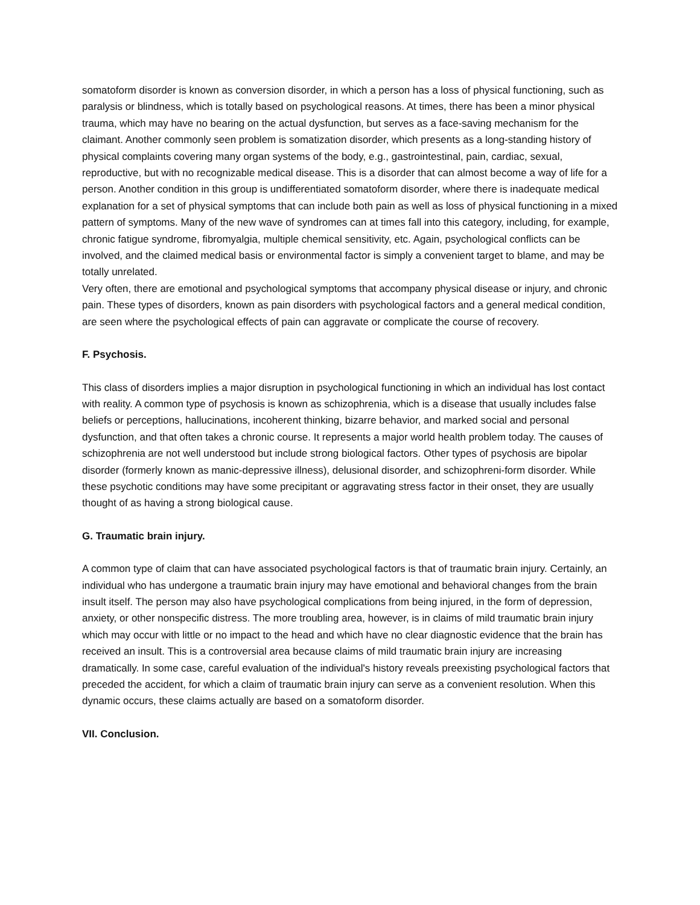somatoform disorder is known as conversion disorder, in which a person has a loss of physical functioning, such as paralysis or blindness, which is totally based on psychological reasons. At times, there has been a minor physical trauma, which may have no bearing on the actual dysfunction, but serves as a face-saving mechanism for the claimant. Another commonly seen problem is somatization disorder, which presents as a long-standing history of physical complaints covering many organ systems of the body, e.g., gastrointestinal, pain, cardiac, sexual, reproductive, but with no recognizable medical disease. This is a disorder that can almost become a way of life for a person. Another condition in this group is undifferentiated somatoform disorder, where there is inadequate medical explanation for a set of physical symptoms that can include both pain as well as loss of physical functioning in a mixed pattern of symptoms. Many of the new wave of syndromes can at times fall into this category, including, for example, chronic fatigue syndrome, fibromyalgia, multiple chemical sensitivity, etc. Again, psychological conflicts can be involved, and the claimed medical basis or environmental factor is simply a convenient target to blame, and may be totally unrelated.
Very often, there are emotional and psychological symptoms that accompany physical disease or injury, and chronic pain. These types of disorders, known as pain disorders with psychological factors and a general medical condition, are seen where the psychological effects of pain can aggravate or complicate the course of recovery.
F. Psychosis.
This class of disorders implies a major disruption in psychological functioning in which an individual has lost contact with reality. A common type of psychosis is known as schizophrenia, which is a disease that usually includes false beliefs or perceptions, hallucinations, incoherent thinking, bizarre behavior, and marked social and personal dysfunction, and that often takes a chronic course. It represents a major world health problem today. The causes of schizophrenia are not well understood but include strong biological factors. Other types of psychosis are bipolar disorder (formerly known as manic-depressive illness), delusional disorder, and schizophreni-form disorder. While these psychotic conditions may have some precipitant or aggravating stress factor in their onset, they are usually thought of as having a strong biological cause.
G. Traumatic brain injury.
A common type of claim that can have associated psychological factors is that of traumatic brain injury. Certainly, an individual who has undergone a traumatic brain injury may have emotional and behavioral changes from the brain insult itself. The person may also have psychological complications from being injured, in the form of depression, anxiety, or other nonspecific distress. The more troubling area, however, is in claims of mild traumatic brain injury which may occur with little or no impact to the head and which have no clear diagnostic evidence that the brain has received an insult. This is a controversial area because claims of mild traumatic brain injury are increasing dramatically. In some case, careful evaluation of the individual's history reveals preexisting psychological factors that preceded the accident, for which a claim of traumatic brain injury can serve as a convenient resolution. When this dynamic occurs, these claims actually are based on a somatoform disorder.
VII. Conclusion.